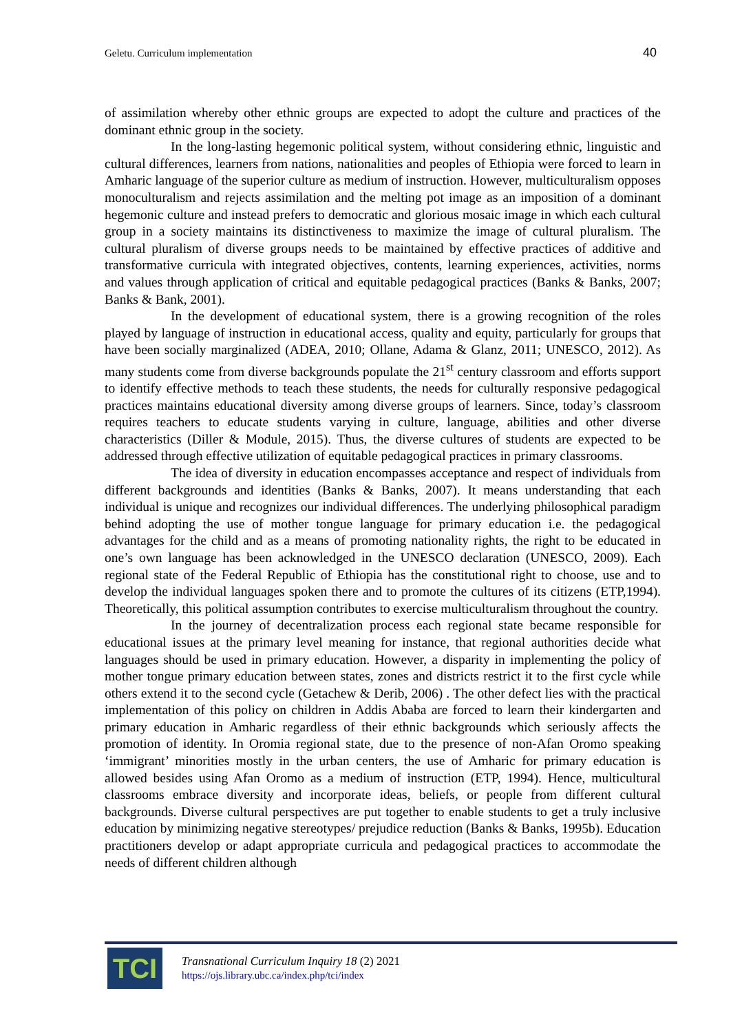Geletu. Curriculum implementation 40
of assimilation whereby other ethnic groups are expected to adopt the culture and practices of the dominant ethnic group in the society.
In the long-lasting hegemonic political system, without considering ethnic, linguistic and cultural differences, learners from nations, nationalities and peoples of Ethiopia were forced to learn in Amharic language of the superior culture as medium of instruction. However, multiculturalism opposes monoculturalism and rejects assimilation and the melting pot image as an imposition of a dominant hegemonic culture and instead prefers to democratic and glorious mosaic image in which each cultural group in a society maintains its distinctiveness to maximize the image of cultural pluralism. The cultural pluralism of diverse groups needs to be maintained by effective practices of additive and transformative curricula with integrated objectives, contents, learning experiences, activities, norms and values through application of critical and equitable pedagogical practices (Banks & Banks, 2007; Banks & Bank, 2001).
In the development of educational system, there is a growing recognition of the roles played by language of instruction in educational access, quality and equity, particularly for groups that have been socially marginalized (ADEA, 2010; Ollane, Adama & Glanz, 2011; UNESCO, 2012). As many students come from diverse backgrounds populate the 21<sup>st</sup> century classroom and efforts support to identify effective methods to teach these students, the needs for culturally responsive pedagogical practices maintains educational diversity among diverse groups of learners. Since, today’s classroom requires teachers to educate students varying in culture, language, abilities and other diverse characteristics (Diller & Module, 2015). Thus, the diverse cultures of students are expected to be addressed through effective utilization of equitable pedagogical practices in primary classrooms.
The idea of diversity in education encompasses acceptance and respect of individuals from different backgrounds and identities (Banks & Banks, 2007). It means understanding that each individual is unique and recognizes our individual differences. The underlying philosophical paradigm behind adopting the use of mother tongue language for primary education i.e. the pedagogical advantages for the child and as a means of promoting nationality rights, the right to be educated in one’s own language has been acknowledged in the UNESCO declaration (UNESCO, 2009). Each regional state of the Federal Republic of Ethiopia has the constitutional right to choose, use and to develop the individual languages spoken there and to promote the cultures of its citizens (ETP,1994). Theoretically, this political assumption contributes to exercise multiculturalism throughout the country.
In the journey of decentralization process each regional state became responsible for educational issues at the primary level meaning for instance, that regional authorities decide what languages should be used in primary education. However, a disparity in implementing the policy of mother tongue primary education between states, zones and districts restrict it to the first cycle while others extend it to the second cycle (Getachew & Derib, 2006) . The other defect lies with the practical implementation of this policy on children in Addis Ababa are forced to learn their kindergarten and primary education in Amharic regardless of their ethnic backgrounds which seriously affects the promotion of identity. In Oromia regional state, due to the presence of non-Afan Oromo speaking ‘immigrant’ minorities mostly in the urban centers, the use of Amharic for primary education is allowed besides using Afan Oromo as a medium of instruction (ETP, 1994). Hence, multicultural classrooms embrace diversity and incorporate ideas, beliefs, or people from different cultural backgrounds. Diverse cultural perspectives are put together to enable students to get a truly inclusive education by minimizing negative stereotypes/ prejudice reduction (Banks & Banks, 1995b). Education practitioners develop or adapt appropriate curricula and pedagogical practices to accommodate the needs of different children although
TCI
Transnational Curriculum Inquiry 18 (2) 2021
https://ojs.library.ubc.ca/index.php/tci/index